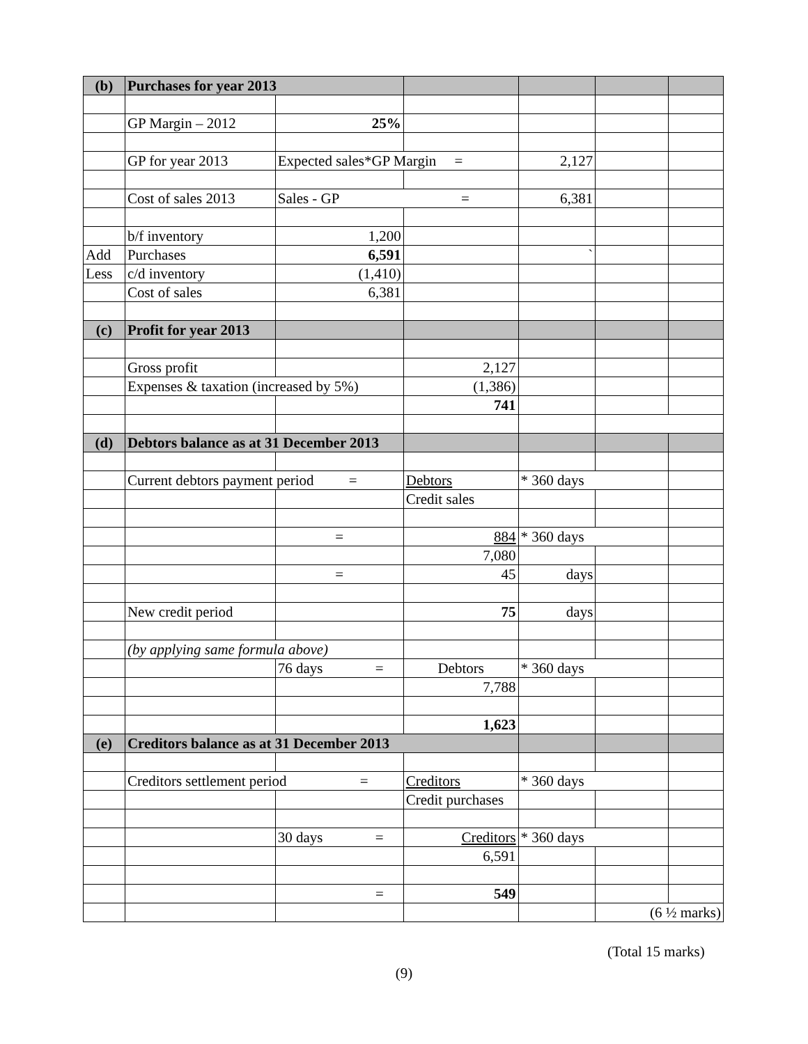| (b) | Purchases for year 2013 | | | | | |
| | GP Margin – 2012 | 25% | | | | |
| | GP for year 2013 | Expected sales*GP Margin = | | 2,127 | | |
| | Cost of sales 2013 | Sales - GP = | | 6,381 | | |
| | b/f inventory | 1,200 | | | | |
| Add | Purchases | 6,591 | | ` | | |
| Less | c/d inventory | (1,410) | | | | |
| | Cost of sales | 6,381 | | | | |
| (c) | Profit for year 2013 | | | | | |
| | Gross profit | | 2,127 | | | |
| | Expenses & taxation (increased by 5%) | | (1,386) | | | |
| | | | 741 | | | |
| (d) | Debtors balance as at 31 December 2013 | | | | | |
| | Current debtors payment period = | | Debtors | * 360 days | | |
| | | | Credit sales | | | |
| | | = | 884 | * 360 days | | |
| | | | 7,080 | | | |
| | | = | 45 | days | | |
| | New credit period | | 75 | days | | |
| | (by applying same formula above) | | | | | |
| | | 76 days = | Debtors | * 360 days | | |
| | | | 7,788 | | | |
| | | | 1,623 | | | |
| (e) | Creditors balance as at 31 December 2013 | | | | | |
| | Creditors settlement period = | | Creditors | * 360 days | | |
| | | | Credit purchases | | | |
| | | 30 days = | Creditors | * 360 days | | |
| | | | 6,591 | | | |
| | | = | 549 | | | |
| | | | | | (6 ½ marks) | |
(Total 15 marks)
(9)